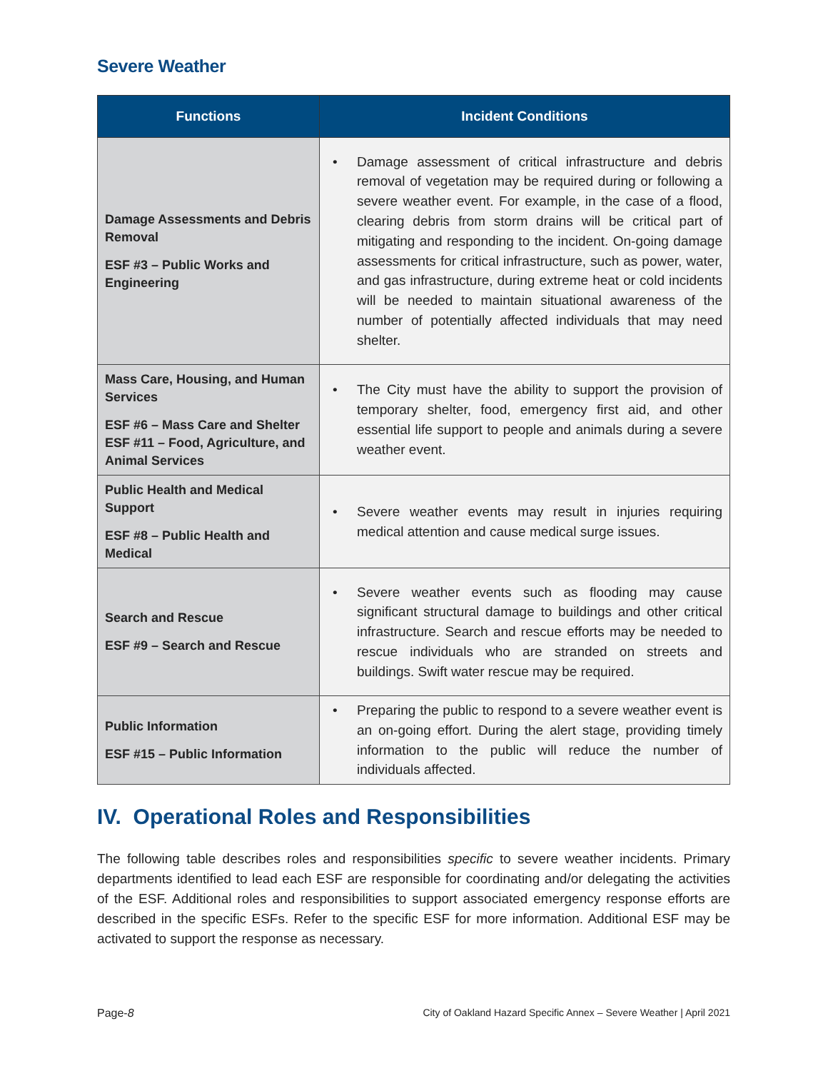Severe Weather
| Functions | Incident Conditions |
| --- | --- |
| Damage Assessments and Debris Removal ESF #3 – Public Works and Engineering | • Damage assessment of critical infrastructure and debris removal of vegetation may be required during or following a severe weather event. For example, in the case of a flood, clearing debris from storm drains will be critical part of mitigating and responding to the incident. On-going damage assessments for critical infrastructure, such as power, water, and gas infrastructure, during extreme heat or cold incidents will be needed to maintain situational awareness of the number of potentially affected individuals that may need shelter. |
| Mass Care, Housing, and Human Services ESF #6 – Mass Care and Shelter ESF #11 – Food, Agriculture, and Animal Services | • The City must have the ability to support the provision of temporary shelter, food, emergency first aid, and other essential life support to people and animals during a severe weather event. |
| Public Health and Medical Support ESF #8 – Public Health and Medical | • Severe weather events may result in injuries requiring medical attention and cause medical surge issues. |
| Search and Rescue ESF #9 – Search and Rescue | • Severe weather events such as flooding may cause significant structural damage to buildings and other critical infrastructure. Search and rescue efforts may be needed to rescue individuals who are stranded on streets and buildings. Swift water rescue may be required. |
| Public Information ESF #15 – Public Information | • Preparing the public to respond to a severe weather event is an on-going effort. During the alert stage, providing timely information to the public will reduce the number of individuals affected. |
IV. Operational Roles and Responsibilities
The following table describes roles and responsibilities specific to severe weather incidents. Primary departments identified to lead each ESF are responsible for coordinating and/or delegating the activities of the ESF. Additional roles and responsibilities to support associated emergency response efforts are described in the specific ESFs. Refer to the specific ESF for more information. Additional ESF may be activated to support the response as necessary.
Page-8 City of Oakland Hazard Specific Annex – Severe Weather | April 2021